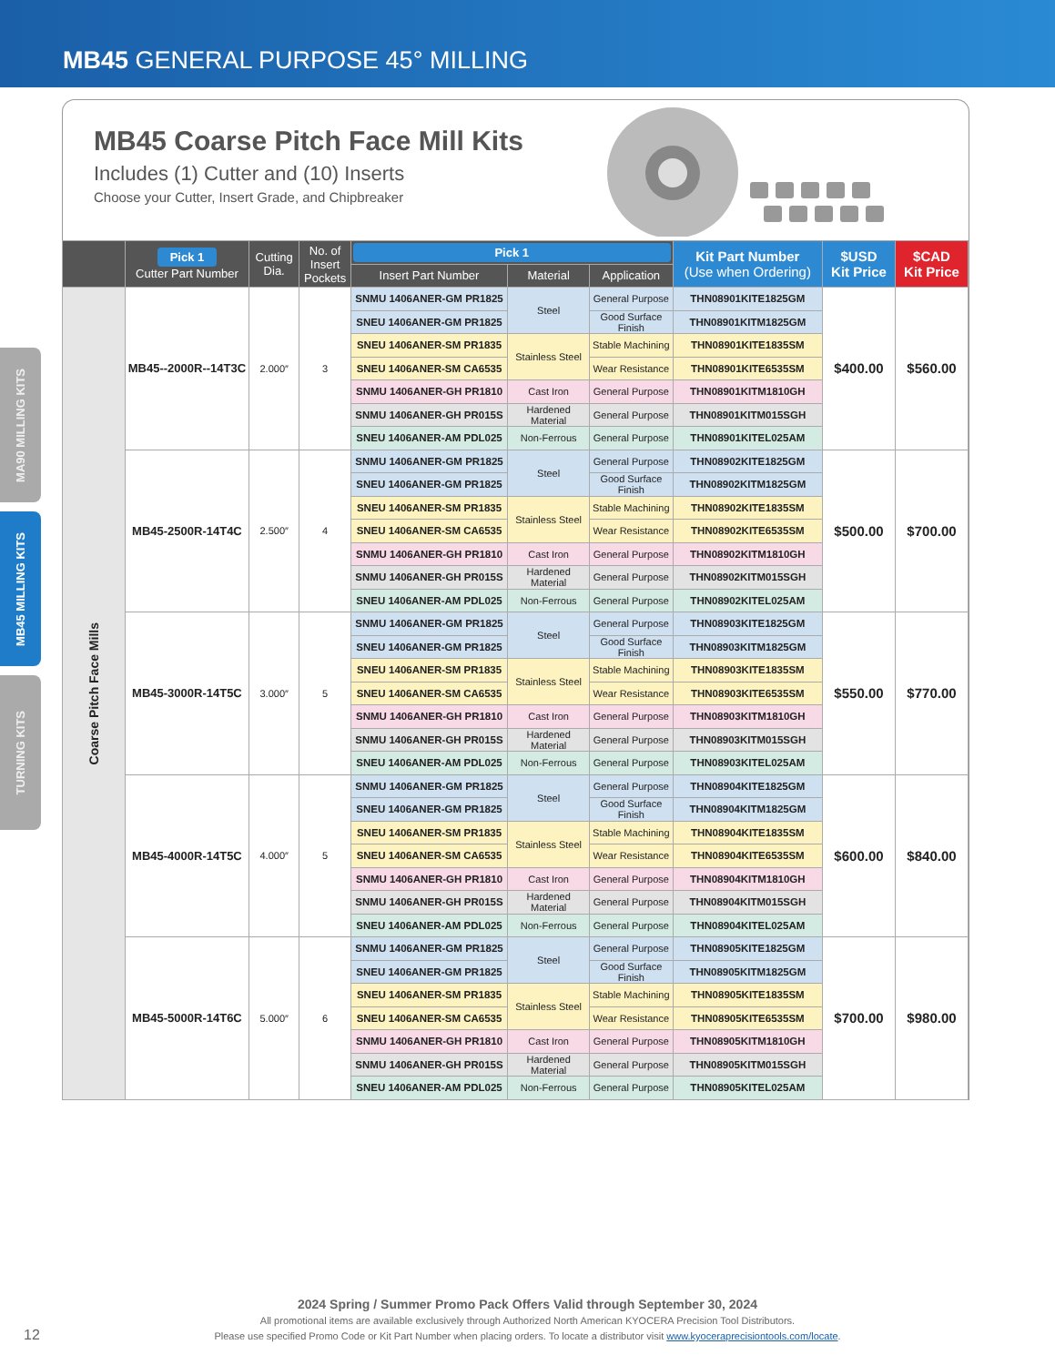MB45 GENERAL PURPOSE 45° MILLING
MA90 MILLING KITS
MB45 MILLING KITS
TURNING KITS
MB45 Coarse Pitch Face Mill Kits
Includes (1) Cutter and (10) Inserts
Choose your Cutter, Insert Grade, and Chipbreaker
| | Pick 1 Cutter Part Number | Cutting Dia. | No. of Insert Pockets | Pick 1 | | | Kit Part Number (Use when Ordering) | $USD Kit Price | $CAD Kit Price |
| --- | --- | --- | --- | --- | --- | --- | --- | --- | --- |
| | | | | Insert Part Number | Material | Application | | | |
| Coarse Pitch Face Mills | MB45--2000R--14T3C | 2.000″ | 3 | SNMU 1406ANER-GM PR1825 | Steel | General Purpose | THN08901KITE1825GM | $400.00 | $560.00 |
| | | | | SNEU 1406ANER-GM PR1825 | | Good Surface Finish | THN08901KITM1825GM | | |
| | | | | SNEU 1406ANER-SM PR1835 | Stainless Steel | Stable Machining | THN08901KITE1835SM | | |
| | | | | SNEU 1406ANER-SM CA6535 | | Wear Resistance | THN08901KITE6535SM | | |
| | | | | SNMU 1406ANER-GH PR1810 | Cast Iron | General Purpose | THN08901KITM1810GH | | |
| | | | | SNMU 1406ANER-GH PR015S | Hardened Material | General Purpose | THN08901KITM015SGH | | |
| | | | | SNEU 1406ANER-AM PDL025 | Non-Ferrous | General Purpose | THN08901KITEL025AM | | |
| | MB45-2500R-14T4C | 2.500″ | 4 | SNMU 1406ANER-GM PR1825 | Steel | General Purpose | THN08902KITE1825GM | $500.00 | $700.00 |
| | | | | SNEU 1406ANER-GM PR1825 | | Good Surface Finish | THN08902KITM1825GM | | |
| | | | | SNEU 1406ANER-SM PR1835 | Stainless Steel | Stable Machining | THN08902KITE1835SM | | |
| | | | | SNEU 1406ANER-SM CA6535 | | Wear Resistance | THN08902KITE6535SM | | |
| | | | | SNMU 1406ANER-GH PR1810 | Cast Iron | General Purpose | THN08902KITM1810GH | | |
| | | | | SNMU 1406ANER-GH PR015S | Hardened Material | General Purpose | THN08902KITM015SGH | | |
| | | | | SNEU 1406ANER-AM PDL025 | Non-Ferrous | General Purpose | THN08902KITEL025AM | | |
| | MB45-3000R-14T5C | 3.000″ | 5 | SNMU 1406ANER-GM PR1825 | Steel | General Purpose | THN08903KITE1825GM | $550.00 | $770.00 |
| | | | | SNEU 1406ANER-GM PR1825 | | Good Surface Finish | THN08903KITM1825GM | | |
| | | | | SNEU 1406ANER-SM PR1835 | Stainless Steel | Stable Machining | THN08903KITE1835SM | | |
| | | | | SNEU 1406ANER-SM CA6535 | | Wear Resistance | THN08903KITE6535SM | | |
| | | | | SNMU 1406ANER-GH PR1810 | Cast Iron | General Purpose | THN08903KITM1810GH | | |
| | | | | SNMU 1406ANER-GH PR015S | Hardened Material | General Purpose | THN08903KITM015SGH | | |
| | | | | SNEU 1406ANER-AM PDL025 | Non-Ferrous | General Purpose | THN08903KITEL025AM | | |
| | MB45-4000R-14T5C | 4.000″ | 5 | SNMU 1406ANER-GM PR1825 | Steel | General Purpose | THN08904KITE1825GM | $600.00 | $840.00 |
| | | | | SNEU 1406ANER-GM PR1825 | | Good Surface Finish | THN08904KITM1825GM | | |
| | | | | SNEU 1406ANER-SM PR1835 | Stainless Steel | Stable Machining | THN08904KITE1835SM | | |
| | | | | SNEU 1406ANER-SM CA6535 | | Wear Resistance | THN08904KITE6535SM | | |
| | | | | SNMU 1406ANER-GH PR1810 | Cast Iron | General Purpose | THN08904KITM1810GH | | |
| | | | | SNMU 1406ANER-GH PR015S | Hardened Material | General Purpose | THN08904KITM015SGH | | |
| | | | | SNEU 1406ANER-AM PDL025 | Non-Ferrous | General Purpose | THN08904KITEL025AM | | |
| | MB45-5000R-14T6C | 5.000″ | 6 | SNMU 1406ANER-GM PR1825 | Steel | General Purpose | THN08905KITE1825GM | $700.00 | $980.00 |
| | | | | SNEU 1406ANER-GM PR1825 | | Good Surface Finish | THN08905KITM1825GM | | |
| | | | | SNEU 1406ANER-SM PR1835 | Stainless Steel | Stable Machining | THN08905KITE1835SM | | |
| | | | | SNEU 1406ANER-SM CA6535 | | Wear Resistance | THN08905KITE6535SM | | |
| | | | | SNMU 1406ANER-GH PR1810 | Cast Iron | General Purpose | THN08905KITM1810GH | | |
| | | | | SNMU 1406ANER-GH PR015S | Hardened Material | General Purpose | THN08905KITM015SGH | | |
| | | | | SNEU 1406ANER-AM PDL025 | Non-Ferrous | General Purpose | THN08905KITEL025AM | | |
2024 Spring / Summer Promo Pack Offers Valid through September 30, 2024
All promotional items are available exclusively through Authorized North American KYOCERA Precision Tool Distributors.
Please use specified Promo Code or Kit Part Number when placing orders. To locate a distributor visit www.kyoceraprecisiontools.com/locate.
12